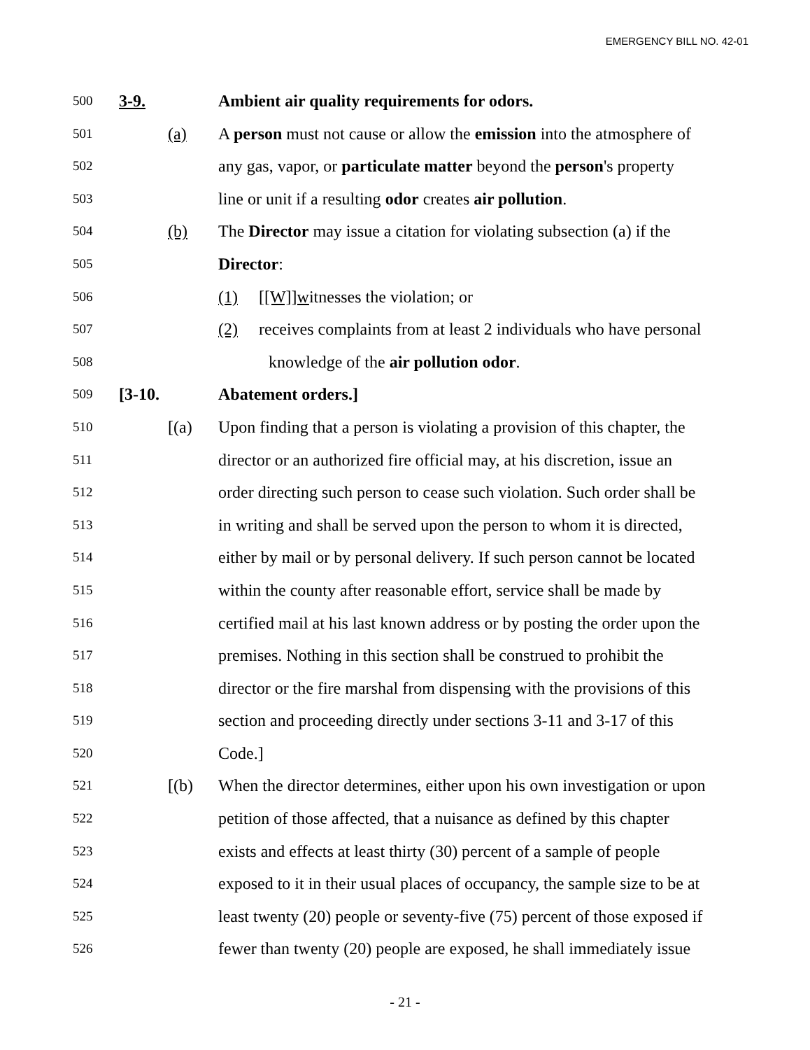EMERGENCY BILL NO. 42-01
500 3-9. Ambient air quality requirements for odors.
501 (a) A person must not cause or allow the emission into the atmosphere of
502 any gas, vapor, or particulate matter beyond the person's property
503 line or unit if a resulting odor creates air pollution.
504 (b) The Director may issue a citation for violating subsection (a) if the
505 Director:
506 (1) [[W]]witnesses the violation; or
507 (2) receives complaints from at least 2 individuals who have personal
508 knowledge of the air pollution odor.
509 [3-10. Abatement orders.]
510 [(a) Upon finding that a person is violating a provision of this chapter, the
511 director or an authorized fire official may, at his discretion, issue an
512 order directing such person to cease such violation. Such order shall be
513 in writing and shall be served upon the person to whom it is directed,
514 either by mail or by personal delivery. If such person cannot be located
515 within the county after reasonable effort, service shall be made by
516 certified mail at his last known address or by posting the order upon the
517 premises. Nothing in this section shall be construed to prohibit the
518 director or the fire marshal from dispensing with the provisions of this
519 section and proceeding directly under sections 3-11 and 3-17 of this
520 Code.]
521 [(b) When the director determines, either upon his own investigation or upon
522 petition of those affected, that a nuisance as defined by this chapter
523 exists and effects at least thirty (30) percent of a sample of people
524 exposed to it in their usual places of occupancy, the sample size to be at
525 least twenty (20) people or seventy-five (75) percent of those exposed if
526 fewer than twenty (20) people are exposed, he shall immediately issue
- 21 -